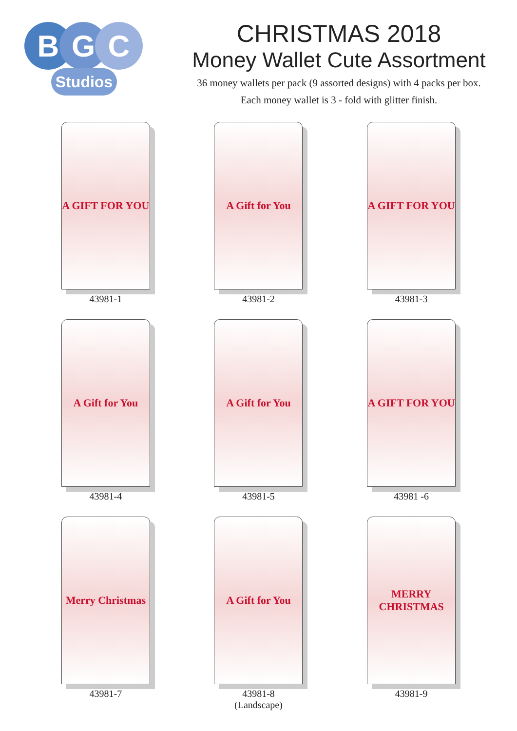B G C
Studios
CHRISTMAS 2018
Money Wallet Cute Assortment
36 money wallets per pack (9 assorted designs) with 4 packs per box.
Each money wallet is 3 - fold with glitter finish.
A GIFT FOR YOU
43981-1
A Gift for You
43981-2
A GIFT FOR YOU
43981-3
A Gift for You
43981-4
A Gift for You
43981-5
A GIFT FOR YOU
43981 -6
Merry Christmas
43981-7
A Gift for You
43981-8
(Landscape)
MERRY CHRISTMAS
43981-9